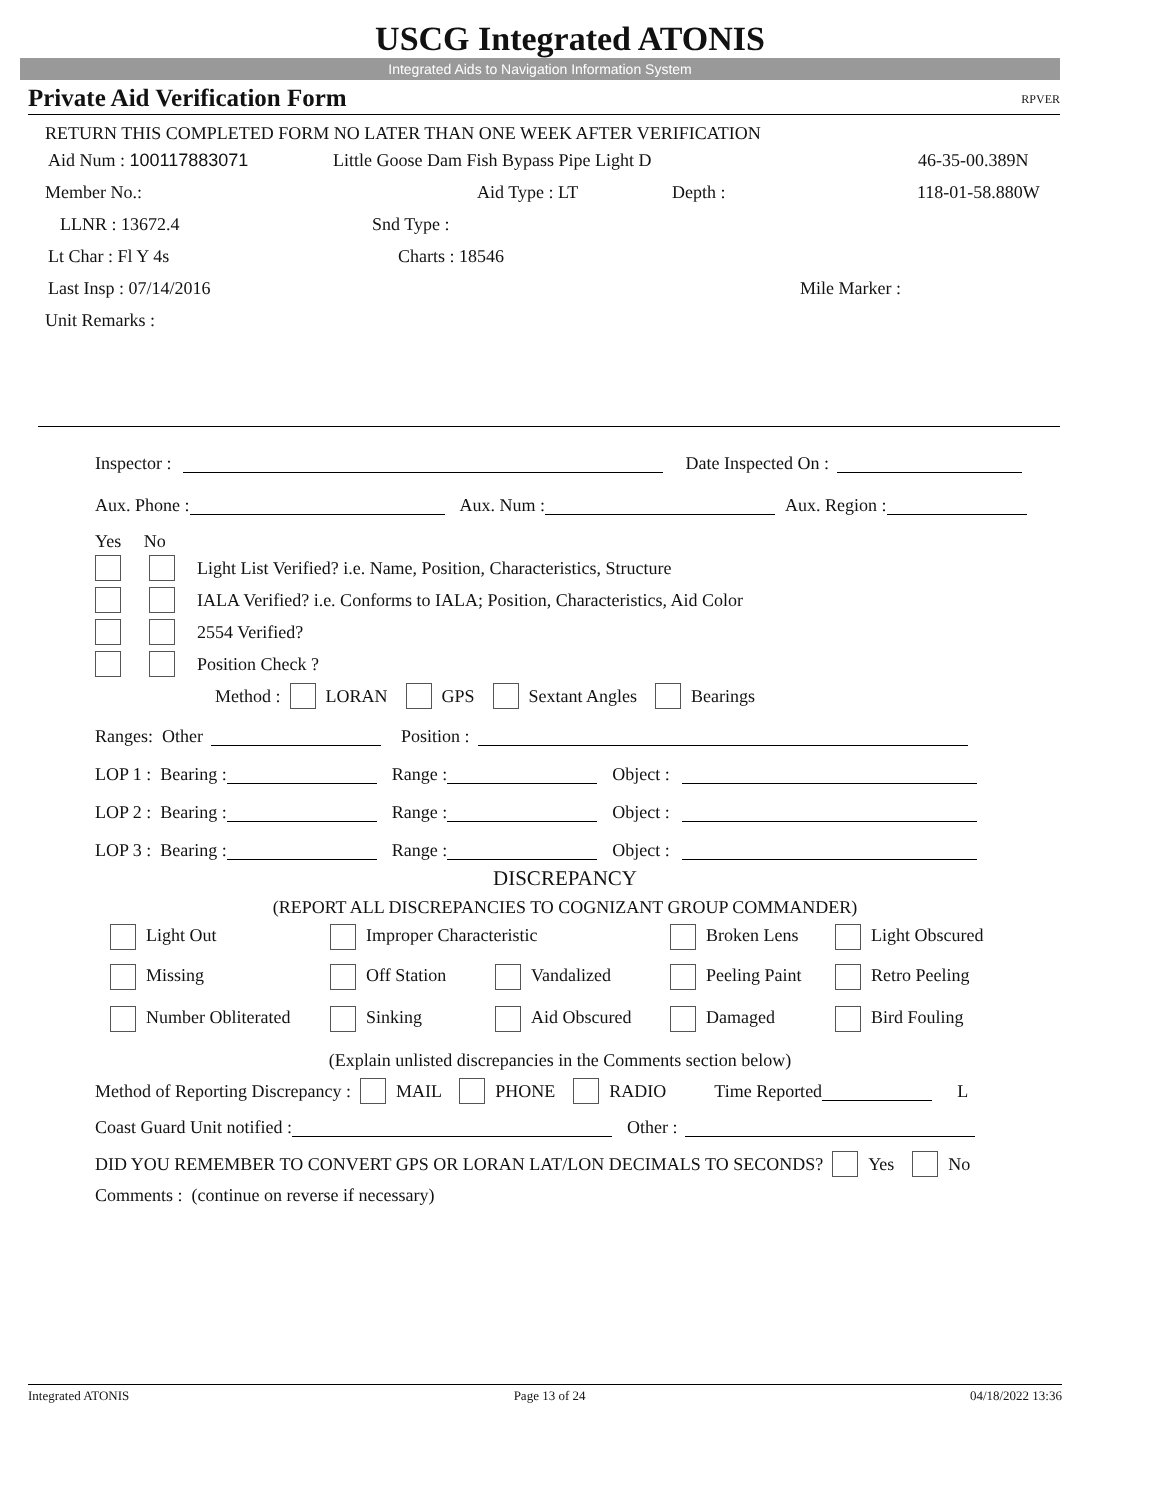USCG Integrated ATONIS
Integrated Aids to Navigation Information System
Private Aid Verification Form RPVER
RETURN THIS COMPLETED FORM NO LATER THAN ONE WEEK AFTER VERIFICATION
Aid Num : 100117883071 Little Goose Dam Fish Bypass Pipe Light D 46-35-00.389N
Member No.: Aid Type : LT Depth : 118-01-58.880W
LLNR : 13672.4 Snd Type :
Lt Char : Fl Y 4s Charts : 18546
Last Insp : 07/14/2016 Mile Marker :
Unit Remarks :
Inspector : Date Inspected On :
Aux. Phone : Aux. Num : Aux. Region :
Yes No
Light List Verified? i.e. Name, Position, Characteristics, Structure
IALA Verified? i.e. Conforms to IALA; Position, Characteristics, Aid Color
2554 Verified?
Position Check ?
Method : LORAN GPS Sextant Angles Bearings
Ranges: Other Position :
LOP 1 : Bearing : Range : Object :
LOP 2 : Bearing : Range : Object :
LOP 3 : Bearing : Range : Object :
DISCREPANCY
(REPORT ALL DISCREPANCIES TO COGNIZANT GROUP COMMANDER)
Light Out Improper Characteristic Broken Lens Light Obscured
Missing Off Station Vandalized Peeling Paint Retro Peeling
Number Obliterated Sinking Aid Obscured Damaged Bird Fouling
(Explain unlisted discrepancies in the Comments section below)
Method of Reporting Discrepancy : MAIL PHONE RADIO Time Reported L
Coast Guard Unit notified : Other :
DID YOU REMEMBER TO CONVERT GPS OR LORAN LAT/LON DECIMALS TO SECONDS? Yes No
Comments : (continue on reverse if necessary)
Integrated ATONIS Page 13 of 24 04/18/2022 13:36